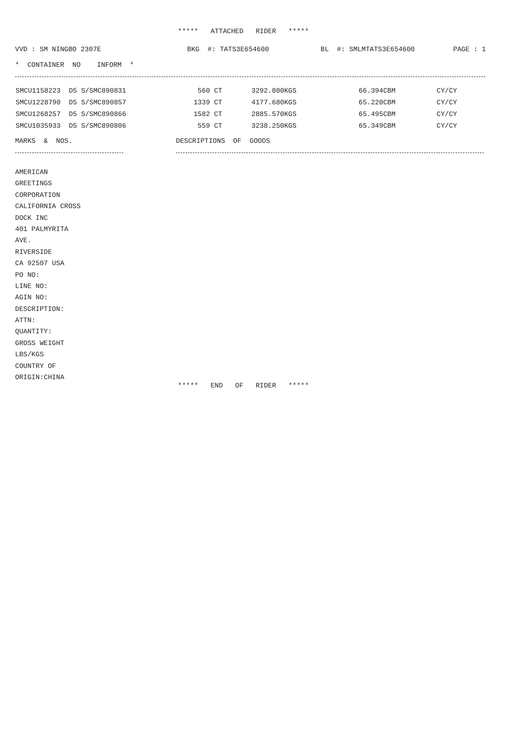***** ATTACHED RIDER *****
VVD : SM NINGBO 2307E
BKG #: TATS3E654600
BL #: SMLMTATS3E654600
PAGE : 1
* CONTAINER NO INFORM *
| SMCU1158223 D5 S/SMC890831 | 560 CT | 3292.800KGS | 66.394CBM | CY/CY |
| SMCU1228790 D5 S/SMC890857 | 1339 CT | 4177.680KGS | 65.220CBM | CY/CY |
| SMCU1268257 D5 S/SMC890866 | 1582 CT | 2885.570KGS | 65.495CBM | CY/CY |
| SMCU1035933 D5 S/SMC890806 | 559 CT | 3238.250KGS | 65.349CBM | CY/CY |
MARKS & NOS.
DESCRIPTIONS OF GOODS
AMERICAN
GREETINGS
CORPORATION
CALIFORNIA CROSS
DOCK INC
401 PALMYRITA
AVE.
RIVERSIDE
CA 92507 USA
PO NO:
LINE NO:
AGIN NO:
DESCRIPTION:
ATTN:
QUANTITY:
GROSS WEIGHT
LBS/KGS
COUNTRY OF
ORIGIN:CHINA
***** END OF RIDER *****